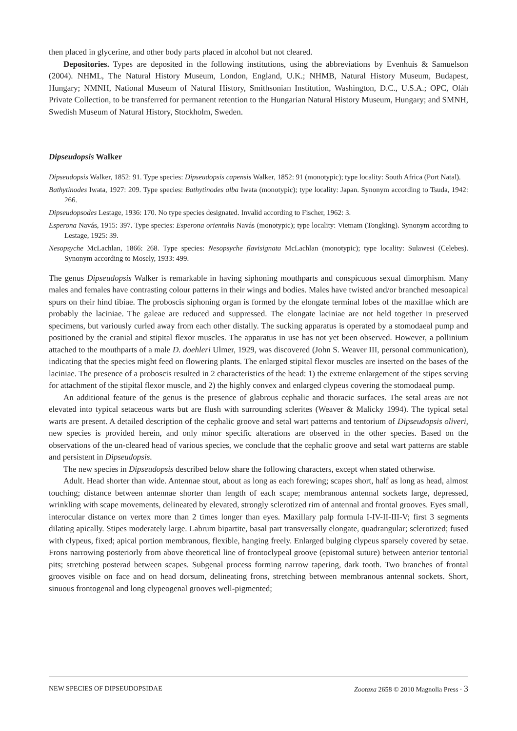then placed in glycerine, and other body parts placed in alcohol but not cleared.
Depositories. Types are deposited in the following institutions, using the abbreviations by Evenhuis & Samuelson (2004). NHML, The Natural History Museum, London, England, U.K.; NHMB, Natural History Museum, Budapest, Hungary; NMNH, National Museum of Natural History, Smithsonian Institution, Washington, D.C., U.S.A.; OPC, Oláh Private Collection, to be transferred for permanent retention to the Hungarian Natural History Museum, Hungary; and SMNH, Swedish Museum of Natural History, Stockholm, Sweden.
Dipseudopsis Walker
Dipseudopsis Walker, 1852: 91. Type species: Dipseudopsis capensis Walker, 1852: 91 (monotypic); type locality: South Africa (Port Natal).
Bathytinodes Iwata, 1927: 209. Type species: Bathytinodes alba Iwata (monotypic); type locality: Japan. Synonym according to Tsuda, 1942: 266.
Dipseudopsodes Lestage, 1936: 170. No type species designated. Invalid according to Fischer, 1962: 3.
Esperona Navás, 1915: 397. Type species: Esperona orientalis Navás (monotypic); type locality: Vietnam (Tongking). Synonym according to Lestage, 1925: 39.
Nesopsyche McLachlan, 1866: 268. Type species: Nesopsyche flavisignata McLachlan (monotypic); type locality: Sulawesi (Celebes). Synonym according to Mosely, 1933: 499.
The genus Dipseudopsis Walker is remarkable in having siphoning mouthparts and conspicuous sexual dimorphism. Many males and females have contrasting colour patterns in their wings and bodies. Males have twisted and/or branched mesoapical spurs on their hind tibiae. The proboscis siphoning organ is formed by the elongate terminal lobes of the maxillae which are probably the laciniae. The galeae are reduced and suppressed. The elongate laciniae are not held together in preserved specimens, but variously curled away from each other distally. The sucking apparatus is operated by a stomodaeal pump and positioned by the cranial and stipital flexor muscles. The apparatus in use has not yet been observed. However, a pollinium attached to the mouthparts of a male D. doehleri Ulmer, 1929, was discovered (John S. Weaver III, personal communication), indicating that the species might feed on flowering plants. The enlarged stipital flexor muscles are inserted on the bases of the laciniae. The presence of a proboscis resulted in 2 characteristics of the head: 1) the extreme enlargement of the stipes serving for attachment of the stipital flexor muscle, and 2) the highly convex and enlarged clypeus covering the stomodaeal pump.
An additional feature of the genus is the presence of glabrous cephalic and thoracic surfaces. The setal areas are not elevated into typical setaceous warts but are flush with surrounding sclerites (Weaver & Malicky 1994). The typical setal warts are present. A detailed description of the cephalic groove and setal wart patterns and tentorium of Dipseudopsis oliveri, new species is provided herein, and only minor specific alterations are observed in the other species. Based on the observations of the un-cleared head of various species, we conclude that the cephalic groove and setal wart patterns are stable and persistent in Dipseudopsis.
The new species in Dipseudopsis described below share the following characters, except when stated otherwise.
Adult. Head shorter than wide. Antennae stout, about as long as each forewing; scapes short, half as long as head, almost touching; distance between antennae shorter than length of each scape; membranous antennal sockets large, depressed, wrinkling with scape movements, delineated by elevated, strongly sclerotized rim of antennal and frontal grooves. Eyes small, interocular distance on vertex more than 2 times longer than eyes. Maxillary palp formula I-IV-II-III-V; first 3 segments dilating apically. Stipes moderately large. Labrum bipartite, basal part transversally elongate, quadrangular; sclerotized; fused with clypeus, fixed; apical portion membranous, flexible, hanging freely. Enlarged bulging clypeus sparsely covered by setae. Frons narrowing posteriorly from above theoretical line of frontoclypeal groove (epistomal suture) between anterior tentorial pits; stretching posterad between scapes. Subgenal process forming narrow tapering, dark tooth. Two branches of frontal grooves visible on face and on head dorsum, delineating frons, stretching between membranous antennal sockets. Short, sinuous frontogenal and long clypeogenal grooves well-pigmented;
NEW SPECIES OF DIPSEUDOPSIDAE Zootaxa 2658 © 2010 Magnolia Press · 3